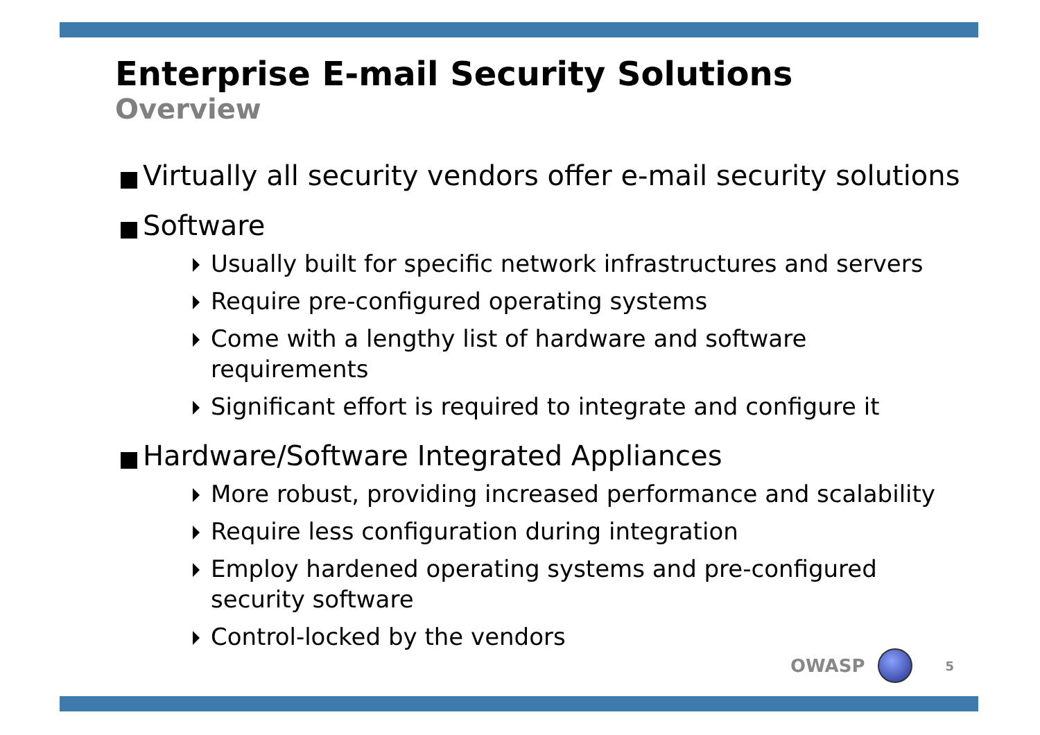Enterprise E-mail Security Solutions
Overview
Virtually all security vendors offer e-mail security solutions
Software
Usually built for specific network infrastructures and servers
Require pre-configured operating systems
Come with a lengthy list of hardware and software requirements
Significant effort is required to integrate and configure it
Hardware/Software Integrated Appliances
More robust, providing increased performance and scalability
Require less configuration during integration
Employ hardened operating systems and pre-configured security software
Control-locked by the vendors
OWASP 5